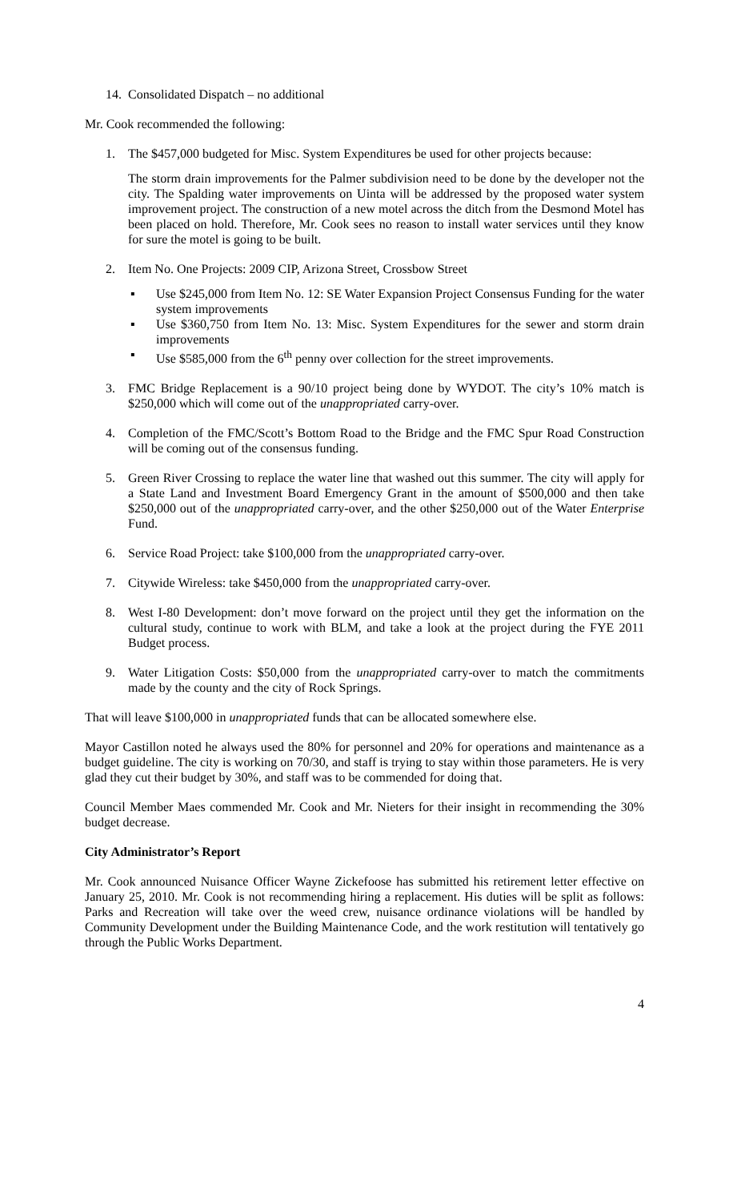14. Consolidated Dispatch – no additional
Mr. Cook recommended the following:
1. The $457,000 budgeted for Misc. System Expenditures be used for other projects because:
The storm drain improvements for the Palmer subdivision need to be done by the developer not the city. The Spalding water improvements on Uinta will be addressed by the proposed water system improvement project. The construction of a new motel across the ditch from the Desmond Motel has been placed on hold. Therefore, Mr. Cook sees no reason to install water services until they know for sure the motel is going to be built.
2. Item No. One Projects: 2009 CIP, Arizona Street, Crossbow Street
▪ Use $245,000 from Item No. 12: SE Water Expansion Project Consensus Funding for the water system improvements
▪ Use $360,750 from Item No. 13: Misc. System Expenditures for the sewer and storm drain improvements
▪ Use $585,000 from the 6<sup>th</sup> penny over collection for the street improvements.
3. FMC Bridge Replacement is a 90/10 project being done by WYDOT. The city’s 10% match is $250,000 which will come out of the unappropriated carry-over.
4. Completion of the FMC/Scott’s Bottom Road to the Bridge and the FMC Spur Road Construction will be coming out of the consensus funding.
5. Green River Crossing to replace the water line that washed out this summer. The city will apply for a State Land and Investment Board Emergency Grant in the amount of $500,000 and then take $250,000 out of the unappropriated carry-over, and the other $250,000 out of the Water Enterprise Fund.
6. Service Road Project: take $100,000 from the unappropriated carry-over.
7. Citywide Wireless: take $450,000 from the unappropriated carry-over.
8. West I-80 Development: don’t move forward on the project until they get the information on the cultural study, continue to work with BLM, and take a look at the project during the FYE 2011 Budget process.
9. Water Litigation Costs: $50,000 from the unappropriated carry-over to match the commitments made by the county and the city of Rock Springs.
That will leave $100,000 in unappropriated funds that can be allocated somewhere else.
Mayor Castillon noted he always used the 80% for personnel and 20% for operations and maintenance as a budget guideline. The city is working on 70/30, and staff is trying to stay within those parameters. He is very glad they cut their budget by 30%, and staff was to be commended for doing that.
Council Member Maes commended Mr. Cook and Mr. Nieters for their insight in recommending the 30% budget decrease.
City Administrator’s Report
Mr. Cook announced Nuisance Officer Wayne Zickefoose has submitted his retirement letter effective on January 25, 2010. Mr. Cook is not recommending hiring a replacement. His duties will be split as follows: Parks and Recreation will take over the weed crew, nuisance ordinance violations will be handled by Community Development under the Building Maintenance Code, and the work restitution will tentatively go through the Public Works Department.
4